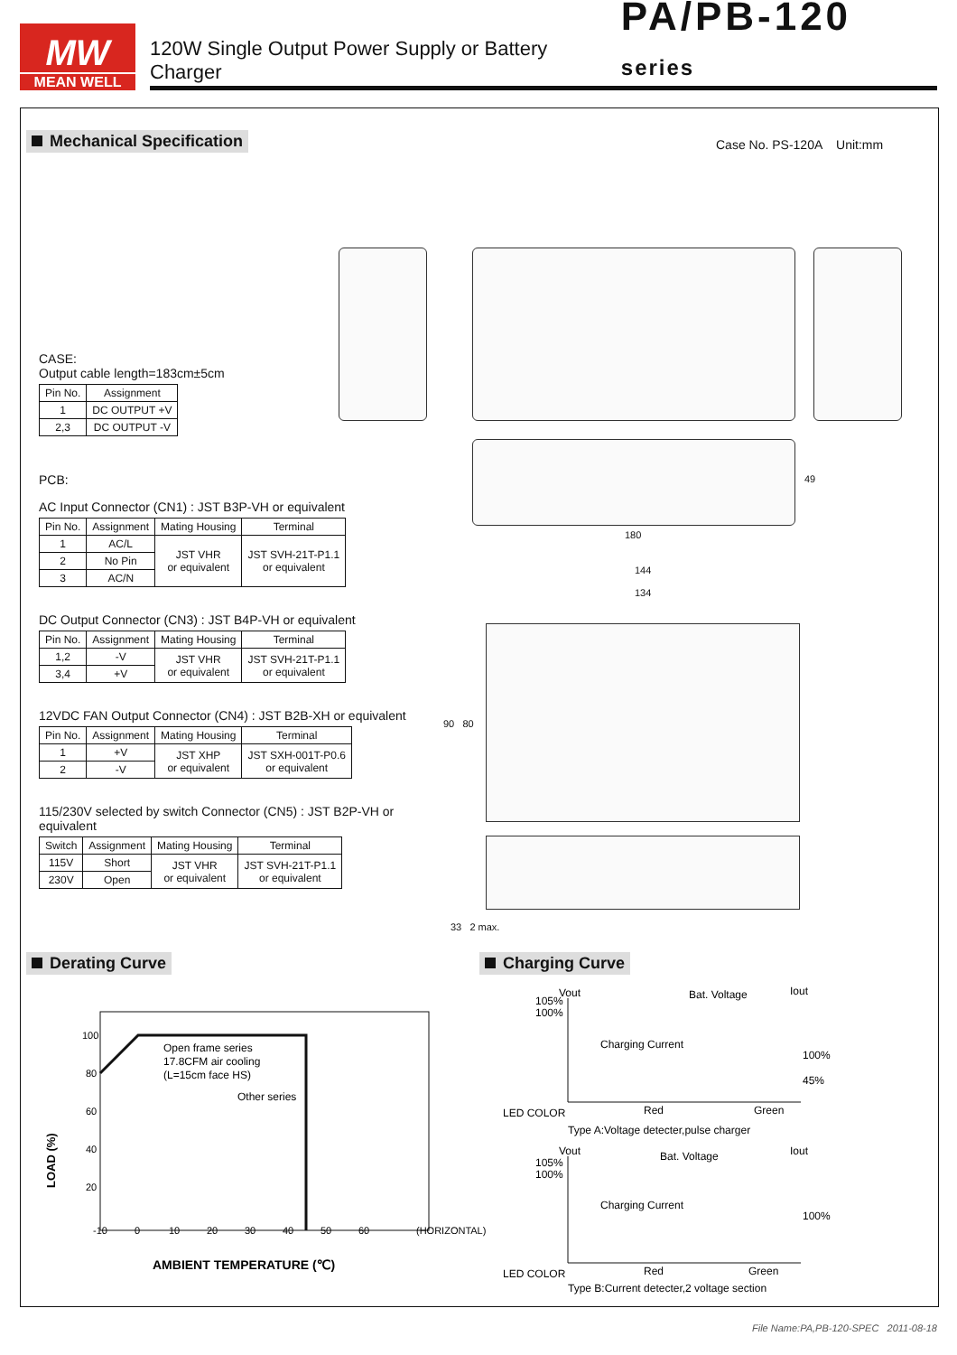MW
MEAN WELL
120W Single Output Power Supply or Battery Charger PA/PB-120 series
Mechanical Specification Case No. PS-120A Unit:mm
180
49
144
134
90 80
33 2 max.
CASE:
Output cable length=183cm±5cm
| Pin No. | Assignment |
| --- | --- |
| 1 | DC OUTPUT +V |
| 2,3 | DC OUTPUT -V |
PCB:
AC Input Connector (CN1) : JST B3P-VH or equivalent
| Pin No. | Assignment | Mating Housing | Terminal |
| --- | --- | --- | --- |
| 1 | AC/L | JST VHR or equivalent | JST SVH-21T-P1.1 or equivalent |
| 2 | No Pin | | |
| 3 | AC/N | | |
DC Output Connector (CN3) : JST B4P-VH or equivalent
| Pin No. | Assignment | Mating Housing | Terminal |
| --- | --- | --- | --- |
| 1,2 | -V | JST VHR or equivalent | JST SVH-21T-P1.1 or equivalent |
| 3,4 | +V | | |
12VDC FAN Output Connector (CN4) : JST B2B-XH or equivalent
| Pin No. | Assignment | Mating Housing | Terminal |
| --- | --- | --- | --- |
| 1 | +V | JST XHP or equivalent | JST SXH-001T-P0.6 or equivalent |
| 2 | -V | | |
115/230V selected by switch Connector (CN5) : JST B2P-VH or equivalent
| Switch | Assignment | Mating Housing | Terminal |
| --- | --- | --- | --- |
| 115V | Short | JST VHR or equivalent | JST SVH-21T-P1.1 or equivalent |
| 230V | Open | | |
Derating Curve Charging Curve
100
80
60
40
20
-10
0
10
20
30
40
50
60
(HORIZONTAL)
Open frame series
17.8CFM air cooling
(L=15cm face HS)
Other series
AMBIENT TEMPERATURE (℃)
LOAD (%)
Vout
Bat. Voltage
Iout
105%
100%
Charging Current
100%
45%
LED COLOR
Red
Green
Type A:Voltage detecter,pulse charger
Vout
Bat. Voltage
Iout
105%
100%
Charging Current
100%
LED COLOR
Red
Green
Type B:Current detecter,2 voltage section
File Name:PA,PB-120-SPEC 2011-08-18